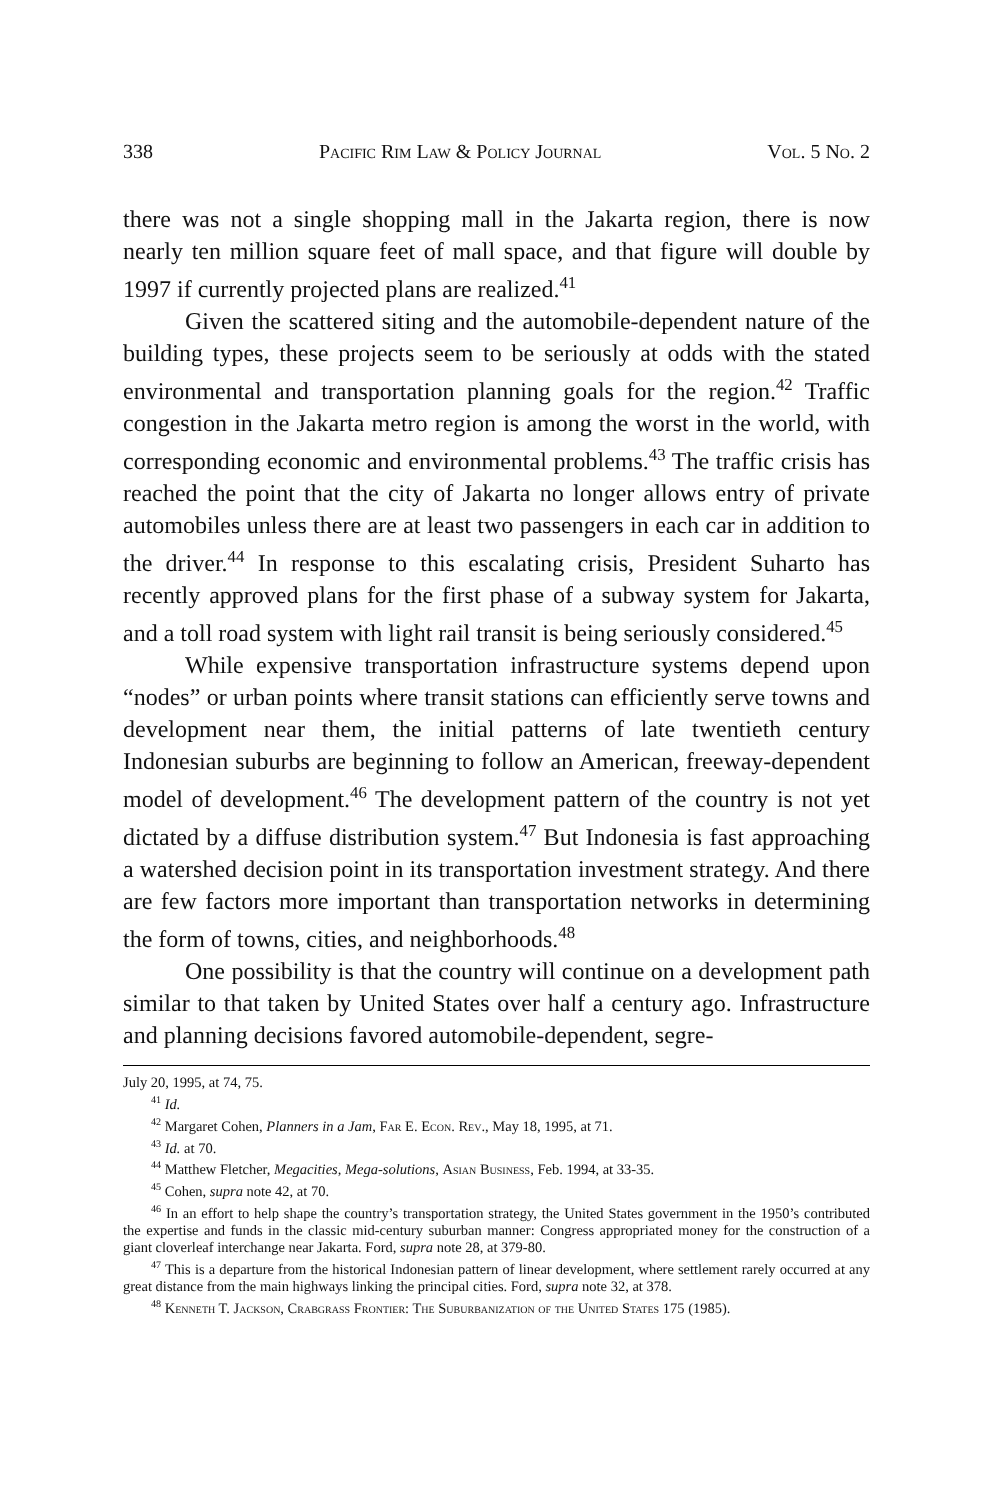338 Pacific Rim Law & Policy Journal Vol. 5 No. 2
there was not a single shopping mall in the Jakarta region, there is now nearly ten million square feet of mall space, and that figure will double by 1997 if currently projected plans are realized.<sup>41</sup>
Given the scattered siting and the automobile-dependent nature of the building types, these projects seem to be seriously at odds with the stated environmental and transportation planning goals for the region.<sup>42</sup> Traffic congestion in the Jakarta metro region is among the worst in the world, with corresponding economic and environmental problems.<sup>43</sup> The traffic crisis has reached the point that the city of Jakarta no longer allows entry of private automobiles unless there are at least two passengers in each car in addition to the driver.<sup>44</sup> In response to this escalating crisis, President Suharto has recently approved plans for the first phase of a subway system for Jakarta, and a toll road system with light rail transit is being seriously considered.<sup>45</sup>
While expensive transportation infrastructure systems depend upon “nodes” or urban points where transit stations can efficiently serve towns and development near them, the initial patterns of late twentieth century Indonesian suburbs are beginning to follow an American, freeway-dependent model of development.<sup>46</sup> The development pattern of the country is not yet dictated by a diffuse distribution system.<sup>47</sup> But Indonesia is fast approaching a watershed decision point in its transportation investment strategy. And there are few factors more important than transportation networks in determining the form of towns, cities, and neighborhoods.<sup>48</sup>
One possibility is that the country will continue on a development path similar to that taken by United States over half a century ago. Infrastructure and planning decisions favored automobile-dependent, segre-
July 20, 1995, at 74, 75.
<sup>41</sup> Id.
<sup>42</sup> Margaret Cohen, Planners in a Jam, Far E. Econ. Rev., May 18, 1995, at 71.
<sup>43</sup> Id. at 70.
<sup>44</sup> Matthew Fletcher, Megacities, Mega-solutions, Asian Business, Feb. 1994, at 33-35.
<sup>45</sup> Cohen, supra note 42, at 70.
<sup>46</sup> In an effort to help shape the country’s transportation strategy, the United States government in the 1950’s contributed the expertise and funds in the classic mid-century suburban manner: Congress appropriated money for the construction of a giant cloverleaf interchange near Jakarta. Ford, supra note 28, at 379-80.
<sup>47</sup> This is a departure from the historical Indonesian pattern of linear development, where settlement rarely occurred at any great distance from the main highways linking the principal cities. Ford, supra note 32, at 378.
<sup>48</sup> Kenneth T. Jackson, Crabgrass Frontier: The Suburbanization of the United States 175 (1985).